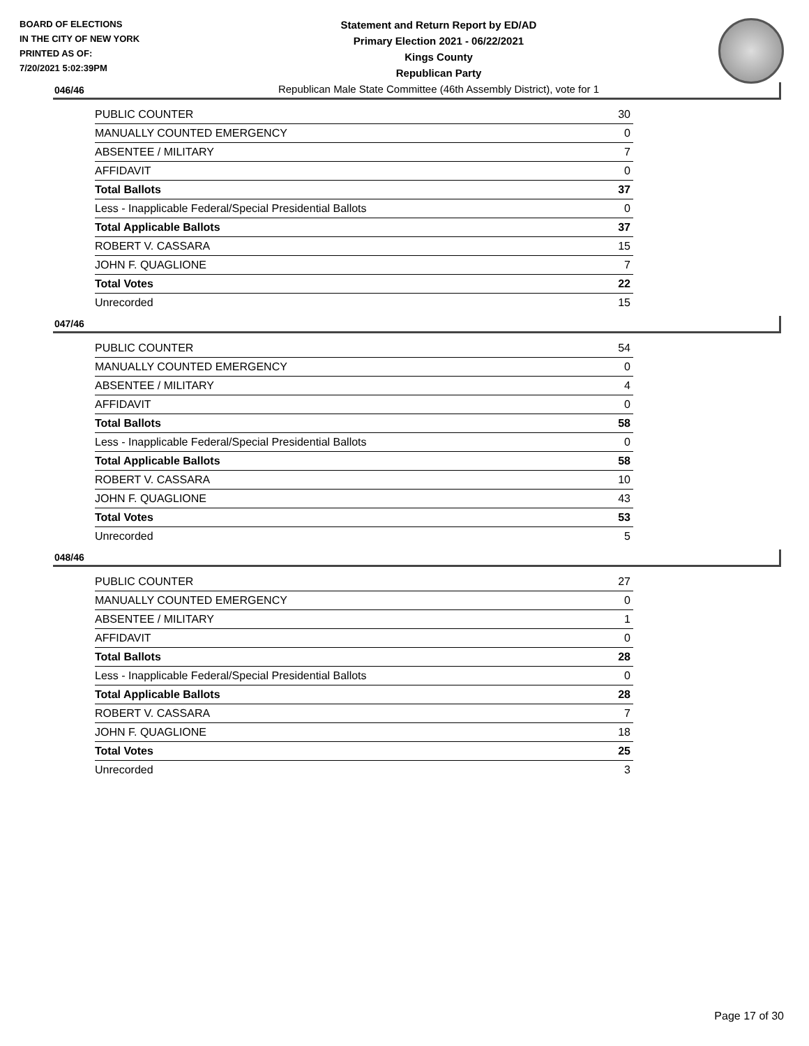BOARD OF ELECTIONS
IN THE CITY OF NEW YORK
PRINTED AS OF:
7/20/2021 5:02:39PM
Statement and Return Report by ED/AD
Primary Election 2021 - 06/22/2021
Kings County
Republican Party
Republican Male State Committee (46th Assembly District), vote for 1
046/46
| PUBLIC COUNTER | 30 |
| MANUALLY COUNTED EMERGENCY | 0 |
| ABSENTEE / MILITARY | 7 |
| AFFIDAVIT | 0 |
| Total Ballots | 37 |
| Less - Inapplicable Federal/Special Presidential Ballots | 0 |
| Total Applicable Ballots | 37 |
| ROBERT V. CASSARA | 15 |
| JOHN F. QUAGLIONE | 7 |
| Total Votes | 22 |
| Unrecorded | 15 |
047/46
| PUBLIC COUNTER | 54 |
| MANUALLY COUNTED EMERGENCY | 0 |
| ABSENTEE / MILITARY | 4 |
| AFFIDAVIT | 0 |
| Total Ballots | 58 |
| Less - Inapplicable Federal/Special Presidential Ballots | 0 |
| Total Applicable Ballots | 58 |
| ROBERT V. CASSARA | 10 |
| JOHN F. QUAGLIONE | 43 |
| Total Votes | 53 |
| Unrecorded | 5 |
048/46
| PUBLIC COUNTER | 27 |
| MANUALLY COUNTED EMERGENCY | 0 |
| ABSENTEE / MILITARY | 1 |
| AFFIDAVIT | 0 |
| Total Ballots | 28 |
| Less - Inapplicable Federal/Special Presidential Ballots | 0 |
| Total Applicable Ballots | 28 |
| ROBERT V. CASSARA | 7 |
| JOHN F. QUAGLIONE | 18 |
| Total Votes | 25 |
| Unrecorded | 3 |
Page 17 of 30